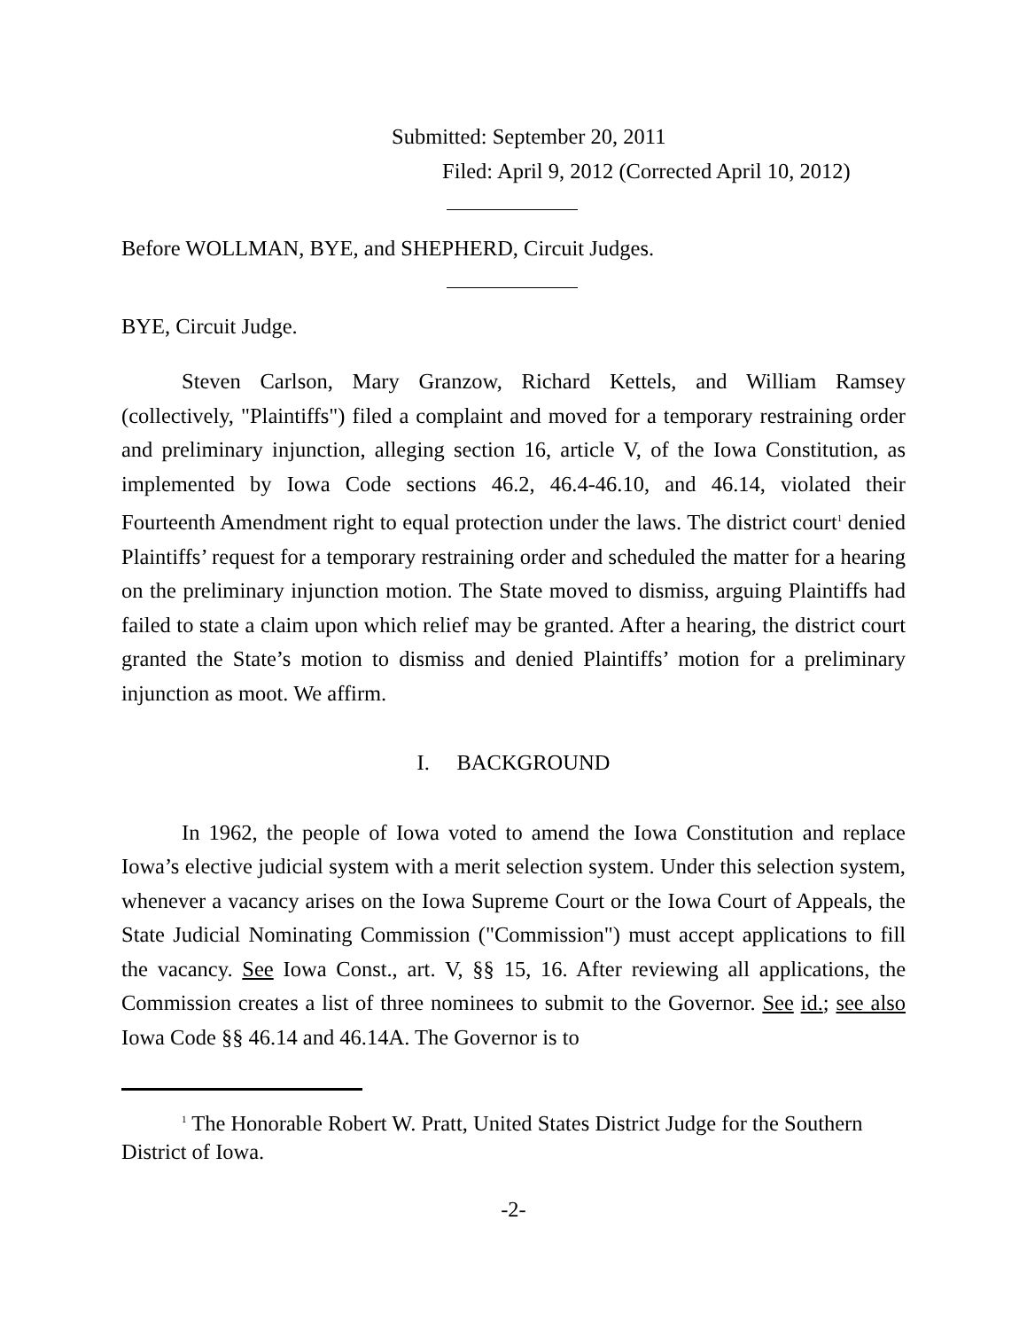Submitted: September 20, 2011
Filed: April 9, 2012 (Corrected April 10, 2012)
Before WOLLMAN, BYE, and SHEPHERD, Circuit Judges.
BYE, Circuit Judge.
Steven Carlson, Mary Granzow, Richard Kettels, and William Ramsey (collectively, "Plaintiffs") filed a complaint and moved for a temporary restraining order and preliminary injunction, alleging section 16, article V, of the Iowa Constitution, as implemented by Iowa Code sections 46.2, 46.4-46.10, and 46.14, violated their Fourteenth Amendment right to equal protection under the laws. The district court<sup>1</sup> denied Plaintiffs’ request for a temporary restraining order and scheduled the matter for a hearing on the preliminary injunction motion. The State moved to dismiss, arguing Plaintiffs had failed to state a claim upon which relief may be granted. After a hearing, the district court granted the State’s motion to dismiss and denied Plaintiffs’ motion for a preliminary injunction as moot. We affirm.
I. BACKGROUND
In 1962, the people of Iowa voted to amend the Iowa Constitution and replace Iowa’s elective judicial system with a merit selection system. Under this selection system, whenever a vacancy arises on the Iowa Supreme Court or the Iowa Court of Appeals, the State Judicial Nominating Commission ("Commission") must accept applications to fill the vacancy. See Iowa Const., art. V, §§ 15, 16. After reviewing all applications, the Commission creates a list of three nominees to submit to the Governor. See id.; see also Iowa Code §§ 46.14 and 46.14A. The Governor is to
<sup>1</sup> The Honorable Robert W. Pratt, United States District Judge for the Southern District of Iowa.
-2-